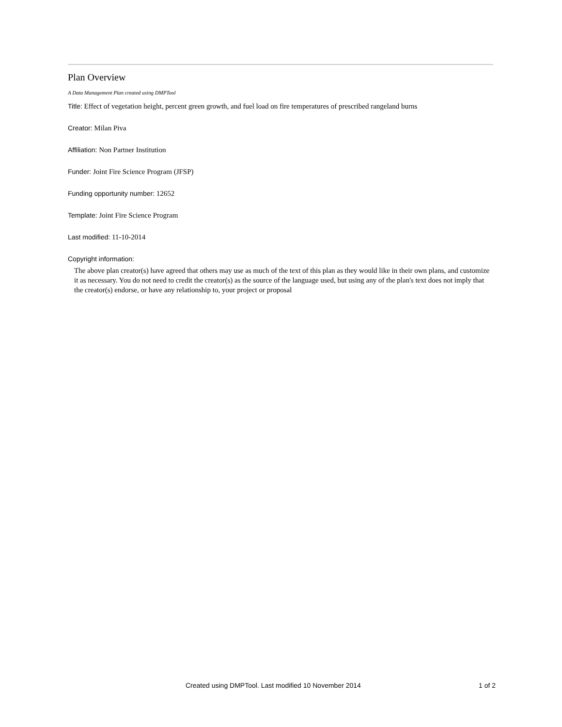Plan Overview
A Data Management Plan created using DMPTool
Title: Effect of vegetation height, percent green growth, and fuel load on fire temperatures of prescribed rangeland burns
Creator: Milan Piva
Affiliation: Non Partner Institution
Funder: Joint Fire Science Program (JFSP)
Funding opportunity number: 12652
Template: Joint Fire Science Program
Last modified: 11-10-2014
Copyright information:
The above plan creator(s) have agreed that others may use as much of the text of this plan as they would like in their own plans, and customize it as necessary. You do not need to credit the creator(s) as the source of the language used, but using any of the plan's text does not imply that the creator(s) endorse, or have any relationship to, your project or proposal
Created using DMPTool. Last modified 10 November 2014 1 of 2